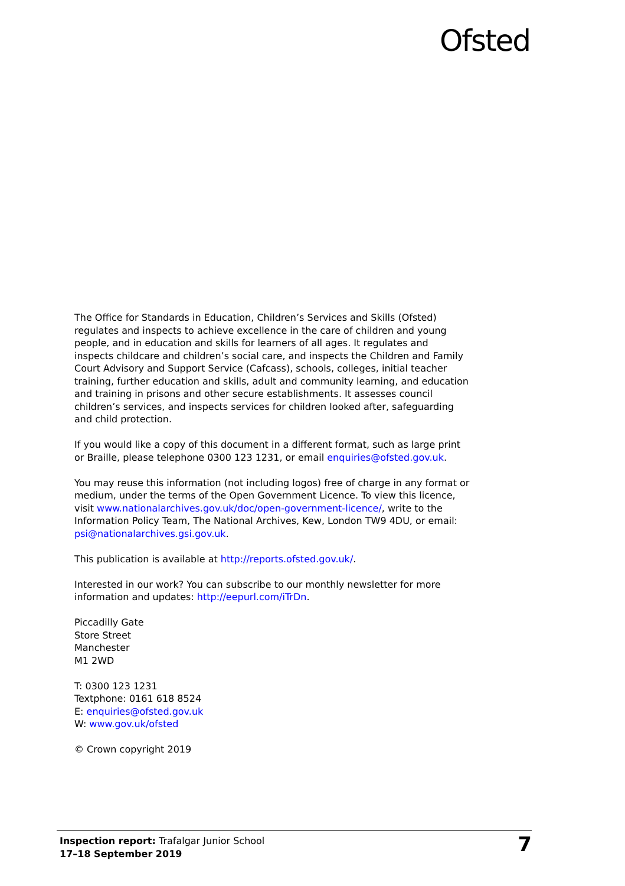Ofsted
The Office for Standards in Education, Children’s Services and Skills (Ofsted) regulates and inspects to achieve excellence in the care of children and young people, and in education and skills for learners of all ages. It regulates and inspects childcare and children’s social care, and inspects the Children and Family Court Advisory and Support Service (Cafcass), schools, colleges, initial teacher training, further education and skills, adult and community learning, and education and training in prisons and other secure establishments. It assesses council children’s services, and inspects services for children looked after, safeguarding and child protection.
If you would like a copy of this document in a different format, such as large print or Braille, please telephone 0300 123 1231, or email enquiries@ofsted.gov.uk.
You may reuse this information (not including logos) free of charge in any format or medium, under the terms of the Open Government Licence. To view this licence, visit www.nationalarchives.gov.uk/doc/open-government-licence/, write to the Information Policy Team, The National Archives, Kew, London TW9 4DU, or email: psi@nationalarchives.gsi.gov.uk.
This publication is available at http://reports.ofsted.gov.uk/.
Interested in our work? You can subscribe to our monthly newsletter for more information and updates: http://eepurl.com/iTrDn.
Piccadilly Gate
Store Street
Manchester
M1 2WD
T: 0300 123 1231
Textphone: 0161 618 8524
E: enquiries@ofsted.gov.uk
W: www.gov.uk/ofsted
© Crown copyright 2019
Inspection report: Trafalgar Junior School
17–18 September 2019
7